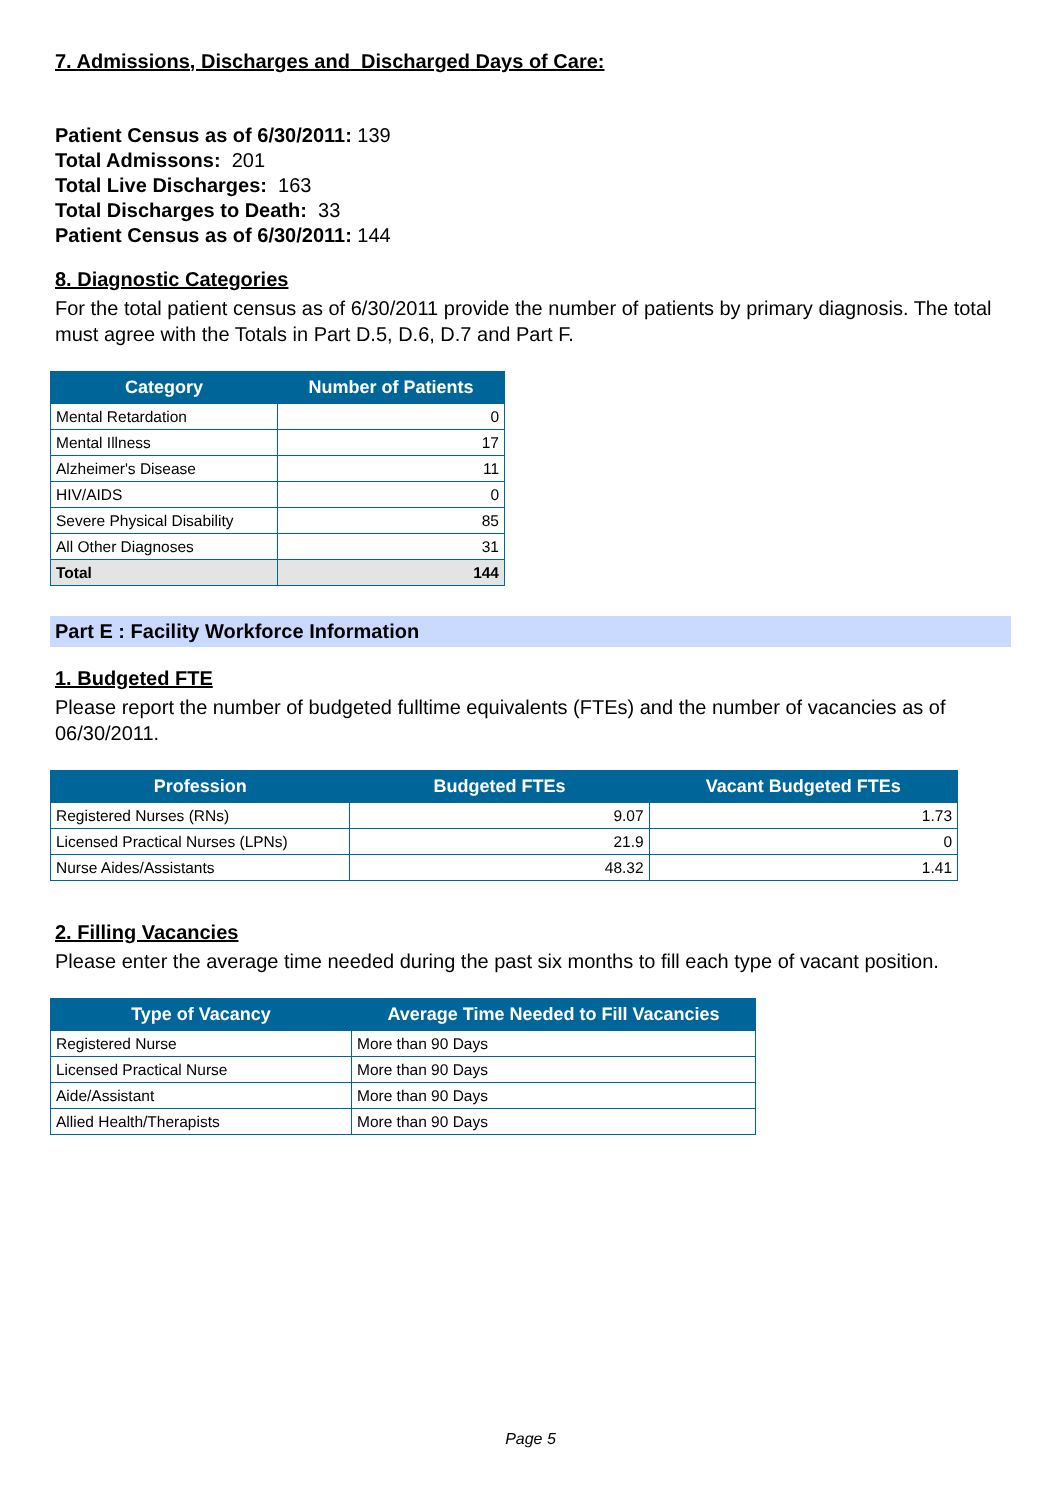7. Admissions, Discharges and Discharged Days of Care:
Patient Census as of 6/30/2011: 139
Total Admissons: 201
Total Live Discharges: 163
Total Discharges to Death: 33
Patient Census as of 6/30/2011: 144
8. Diagnostic Categories
For the total patient census as of 6/30/2011 provide the number of patients by primary diagnosis. The total must agree with the Totals in Part D.5, D.6, D.7 and Part F.
| Category | Number of Patients |
| --- | --- |
| Mental Retardation | 0 |
| Mental Illness | 17 |
| Alzheimer's Disease | 11 |
| HIV/AIDS | 0 |
| Severe Physical Disability | 85 |
| All Other Diagnoses | 31 |
| Total | 144 |
Part E : Facility Workforce Information
1. Budgeted FTE
Please report the number of budgeted fulltime equivalents (FTEs) and the number of vacancies as of 06/30/2011.
| Profession | Budgeted FTEs | Vacant Budgeted FTEs |
| --- | --- | --- |
| Registered Nurses (RNs) | 9.07 | 1.73 |
| Licensed Practical Nurses (LPNs) | 21.9 | 0 |
| Nurse Aides/Assistants | 48.32 | 1.41 |
2. Filling Vacancies
Please enter the average time needed during the past six months to fill each type of vacant position.
| Type of Vacancy | Average Time Needed to Fill Vacancies |
| --- | --- |
| Registered Nurse | More than 90 Days |
| Licensed Practical Nurse | More than 90 Days |
| Aide/Assistant | More than 90 Days |
| Allied Health/Therapists | More than 90 Days |
Page 5